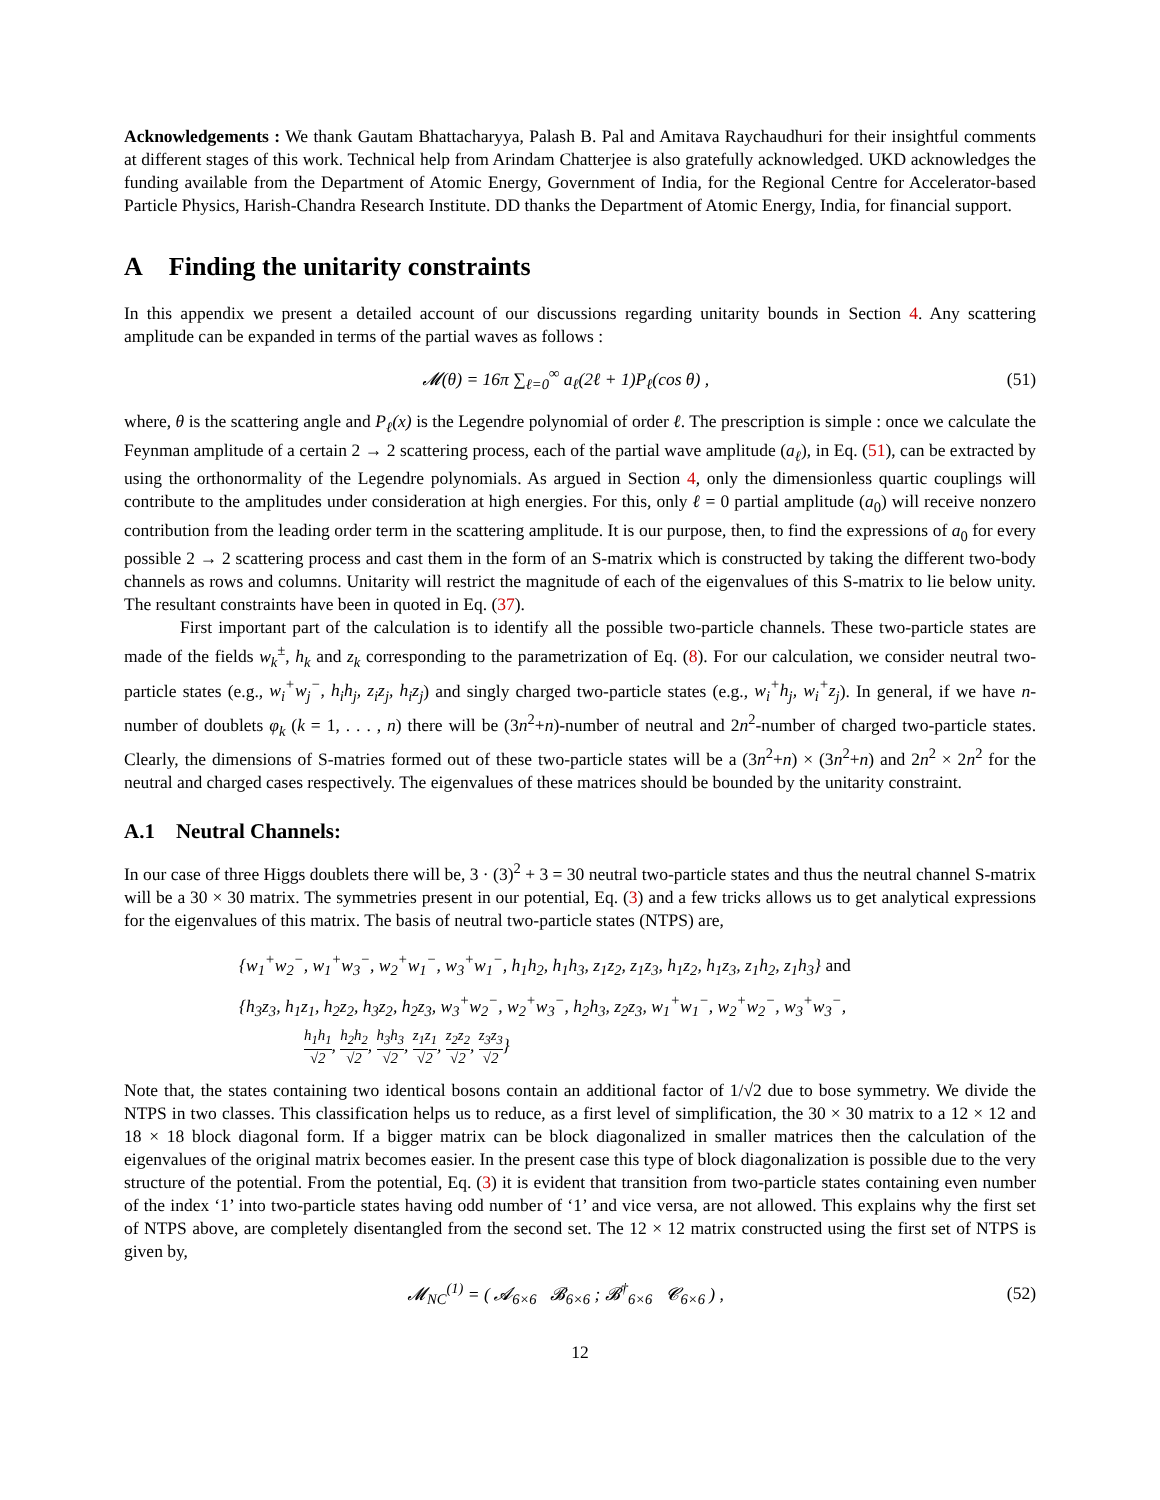Acknowledgements : We thank Gautam Bhattacharyya, Palash B. Pal and Amitava Raychaudhuri for their insightful comments at different stages of this work. Technical help from Arindam Chatterjee is also gratefully acknowledged. UKD acknowledges the funding available from the Department of Atomic Energy, Government of India, for the Regional Centre for Accelerator-based Particle Physics, Harish-Chandra Research Institute. DD thanks the Department of Atomic Energy, India, for financial support.
A Finding the unitarity constraints
In this appendix we present a detailed account of our discussions regarding unitarity bounds in Section 4. Any scattering amplitude can be expanded in terms of the partial waves as follows :
𝓜(θ) = 16π ∑<sub>ℓ=0</sub><sup>∞</sup> a<sub>ℓ</sub>(2ℓ + 1)P<sub>ℓ</sub>(cos θ) , (51)
where, θ is the scattering angle and P<sub>ℓ</sub>(x) is the Legendre polynomial of order ℓ. The prescription is simple : once we calculate the Feynman amplitude of a certain 2 → 2 scattering process, each of the partial wave amplitude (a<sub>ℓ</sub>), in Eq. (51), can be extracted by using the orthonormality of the Legendre polynomials. As argued in Section 4, only the dimensionless quartic couplings will contribute to the amplitudes under consideration at high energies. For this, only ℓ = 0 partial amplitude (a<sub>0</sub>) will receive nonzero contribution from the leading order term in the scattering amplitude. It is our purpose, then, to find the expressions of a<sub>0</sub> for every possible 2 → 2 scattering process and cast them in the form of an S-matrix which is constructed by taking the different two-body channels as rows and columns. Unitarity will restrict the magnitude of each of the eigenvalues of this S-matrix to lie below unity. The resultant constraints have been in quoted in Eq. (37).
First important part of the calculation is to identify all the possible two-particle channels. These two-particle states are made of the fields w<sub>k</sub><sup>±</sup>, h<sub>k</sub> and z<sub>k</sub> corresponding to the parametrization of Eq. (8). For our calculation, we consider neutral two-particle states (e.g., w<sub>i</sub><sup>+</sup>w<sub>j</sub><sup>−</sup>, h<sub>i</sub>h<sub>j</sub>, z<sub>i</sub>z<sub>j</sub>, h<sub>i</sub>z<sub>j</sub>) and singly charged two-particle states (e.g., w<sub>i</sub><sup>+</sup>h<sub>j</sub>, w<sub>i</sub><sup>+</sup>z<sub>j</sub>). In general, if we have n-number of doublets φ<sub>k</sub> (k = 1, . . . , n) there will be (3n<sup>2</sup>+n)-number of neutral and 2n<sup>2</sup>-number of charged two-particle states. Clearly, the dimensions of S-matries formed out of these two-particle states will be a (3n<sup>2</sup>+n) × (3n<sup>2</sup>+n) and 2n<sup>2</sup> × 2n<sup>2</sup> for the neutral and charged cases respectively. The eigenvalues of these matrices should be bounded by the unitarity constraint.
A.1 Neutral Channels:
In our case of three Higgs doublets there will be, 3 · (3)<sup>2</sup> + 3 = 30 neutral two-particle states and thus the neutral channel S-matrix will be a 30 × 30 matrix. The symmetries present in our potential, Eq. (3) and a few tricks allows us to get analytical expressions for the eigenvalues of this matrix. The basis of neutral two-particle states (NTPS) are,
{w<sub>1</sub><sup>+</sup>w<sub>2</sub><sup>−</sup>, w<sub>1</sub><sup>+</sup>w<sub>3</sub><sup>−</sup>, w<sub>2</sub><sup>+</sup>w<sub>1</sub><sup>−</sup>, w<sub>3</sub><sup>+</sup>w<sub>1</sub><sup>−</sup>, h<sub>1</sub>h<sub>2</sub>, h<sub>1</sub>h<sub>3</sub>, z<sub>1</sub>z<sub>2</sub>, z<sub>1</sub>z<sub>3</sub>, h<sub>1</sub>z<sub>2</sub>, h<sub>1</sub>z<sub>3</sub>, z<sub>1</sub>h<sub>2</sub>, z<sub>1</sub>h<sub>3</sub>} and
{h<sub>3</sub>z<sub>3</sub>, h<sub>1</sub>z<sub>1</sub>, h<sub>2</sub>z<sub>2</sub>, h<sub>3</sub>z<sub>2</sub>, h<sub>2</sub>z<sub>3</sub>, w<sub>3</sub><sup>+</sup>w<sub>2</sub><sup>−</sup>, w<sub>2</sub><sup>+</sup>w<sub>3</sub><sup>−</sup>, h<sub>2</sub>h<sub>3</sub>, z<sub>2</sub>z<sub>3</sub>, w<sub>1</sub><sup>+</sup>w<sub>1</sub><sup>−</sup>, w<sub>2</sub><sup>+</sup>w<sub>2</sub><sup>−</sup>, w<sub>3</sub><sup>+</sup>w<sub>3</sub><sup>−</sup>,
h<sub>1</sub>h<sub>1</sub> √2, h<sub>2</sub>h<sub>2</sub> √2, h<sub>3</sub>h<sub>3</sub> √2, z<sub>1</sub>z<sub>1</sub> √2, z<sub>2</sub>z<sub>2</sub> √2, z<sub>3</sub>z<sub>3</sub> √2}
Note that, the states containing two identical bosons contain an additional factor of 1/√2 due to bose symmetry. We divide the NTPS in two classes. This classification helps us to reduce, as a first level of simplification, the 30 × 30 matrix to a 12 × 12 and 18 × 18 block diagonal form. If a bigger matrix can be block diagonalized in smaller matrices then the calculation of the eigenvalues of the original matrix becomes easier. In the present case this type of block diagonalization is possible due to the very structure of the potential. From the potential, Eq. (3) it is evident that transition from two-particle states containing even number of the index ‘1’ into two-particle states having odd number of ‘1’ and vice versa, are not allowed. This explains why the first set of NTPS above, are completely disentangled from the second set. The 12 × 12 matrix constructed using the first set of NTPS is given by,
𝓜<sub>NC</sub><sup>(1)</sup> = ( 𝓐<sub>6×6</sub> 𝓑<sub>6×6</sub> ; 𝓑<sup>†</sup><sub>6×6</sub> 𝓒<sub>6×6</sub> ) , (52)
12